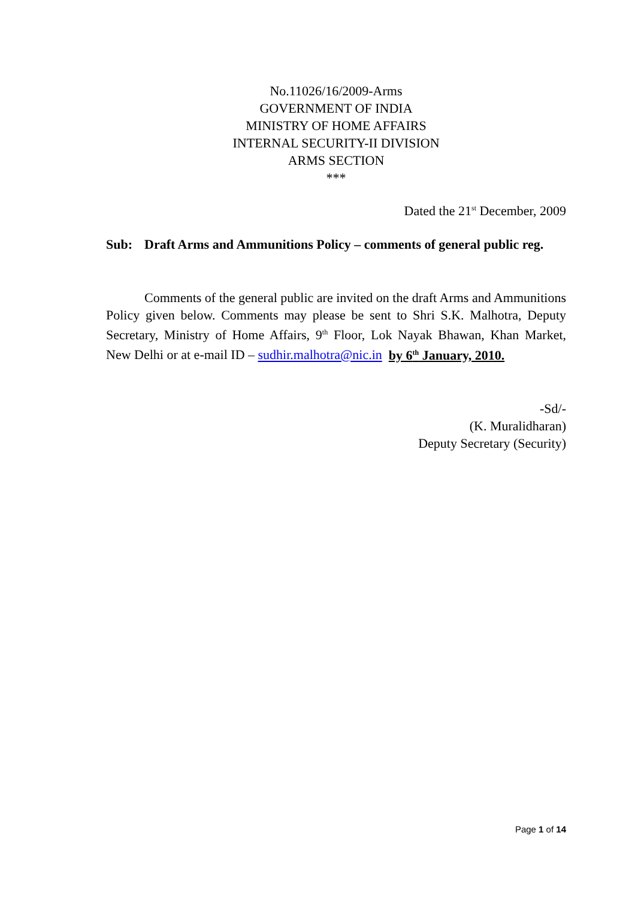No.11026/16/2009-Arms
GOVERNMENT OF INDIA
MINISTRY OF HOME AFFAIRS
INTERNAL SECURITY-II DIVISION
ARMS SECTION
***
Dated the 21<sup>st</sup> December, 2009
Sub: Draft Arms and Ammunitions Policy – comments of general public reg.
Comments of the general public are invited on the draft Arms and Ammunitions Policy given below. Comments may please be sent to Shri S.K. Malhotra, Deputy Secretary, Ministry of Home Affairs, 9<sup>th</sup> Floor, Lok Nayak Bhawan, Khan Market, New Delhi or at e-mail ID – sudhir.malhotra@nic.in by 6<sup>th</sup> January, 2010.
-Sd/-
(K. Muralidharan)
Deputy Secretary (Security)
Page 1 of 14